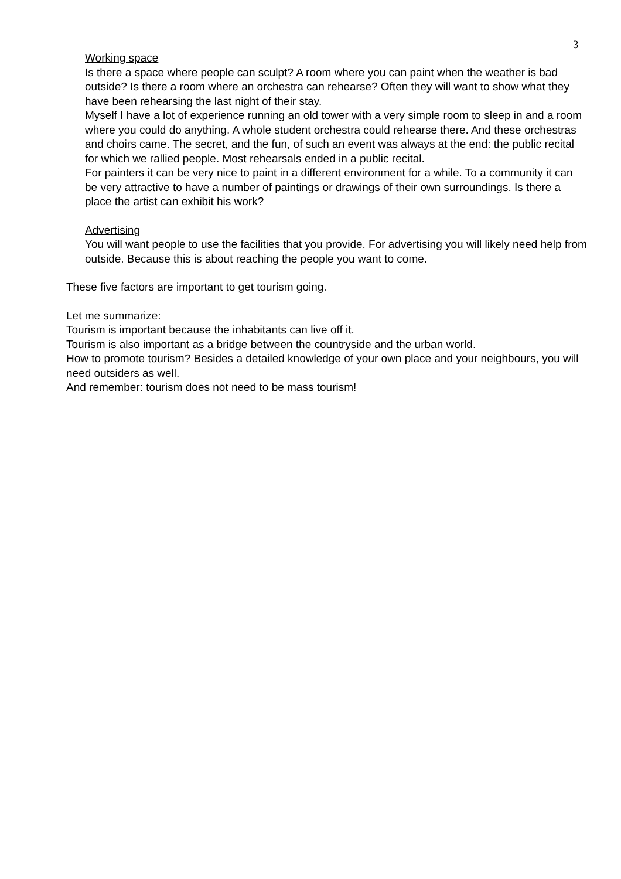3
Working space
Is there a space where people can sculpt? A room where you can paint when the weather is bad outside? Is there a room where an orchestra can rehearse? Often they will want to show what they have been rehearsing the last night of their stay.
Myself I have a lot of experience running an old tower with a very simple room to sleep in and a room where you could do anything. A whole student orchestra could rehearse there. And these orchestras and choirs came. The secret, and the fun, of such an event was always at the end: the public recital for which we rallied people. Most rehearsals ended in a public recital.
For painters it can be very nice to paint in a different environment for a while. To a community it can be very attractive to have a number of paintings or drawings of their own surroundings. Is there a place the artist can exhibit his work?
Advertising
You will want people to use the facilities that you provide. For advertising you will likely need help from outside. Because this is about reaching the people you want to come.
These five factors are important to get tourism going.
Let me summarize:
Tourism is important because the inhabitants can live off it.
Tourism is also important as a bridge between the countryside and the urban world.
How to promote tourism? Besides a detailed knowledge of your own place and your neighbours, you will need outsiders as well.
And remember: tourism does not need to be mass tourism!